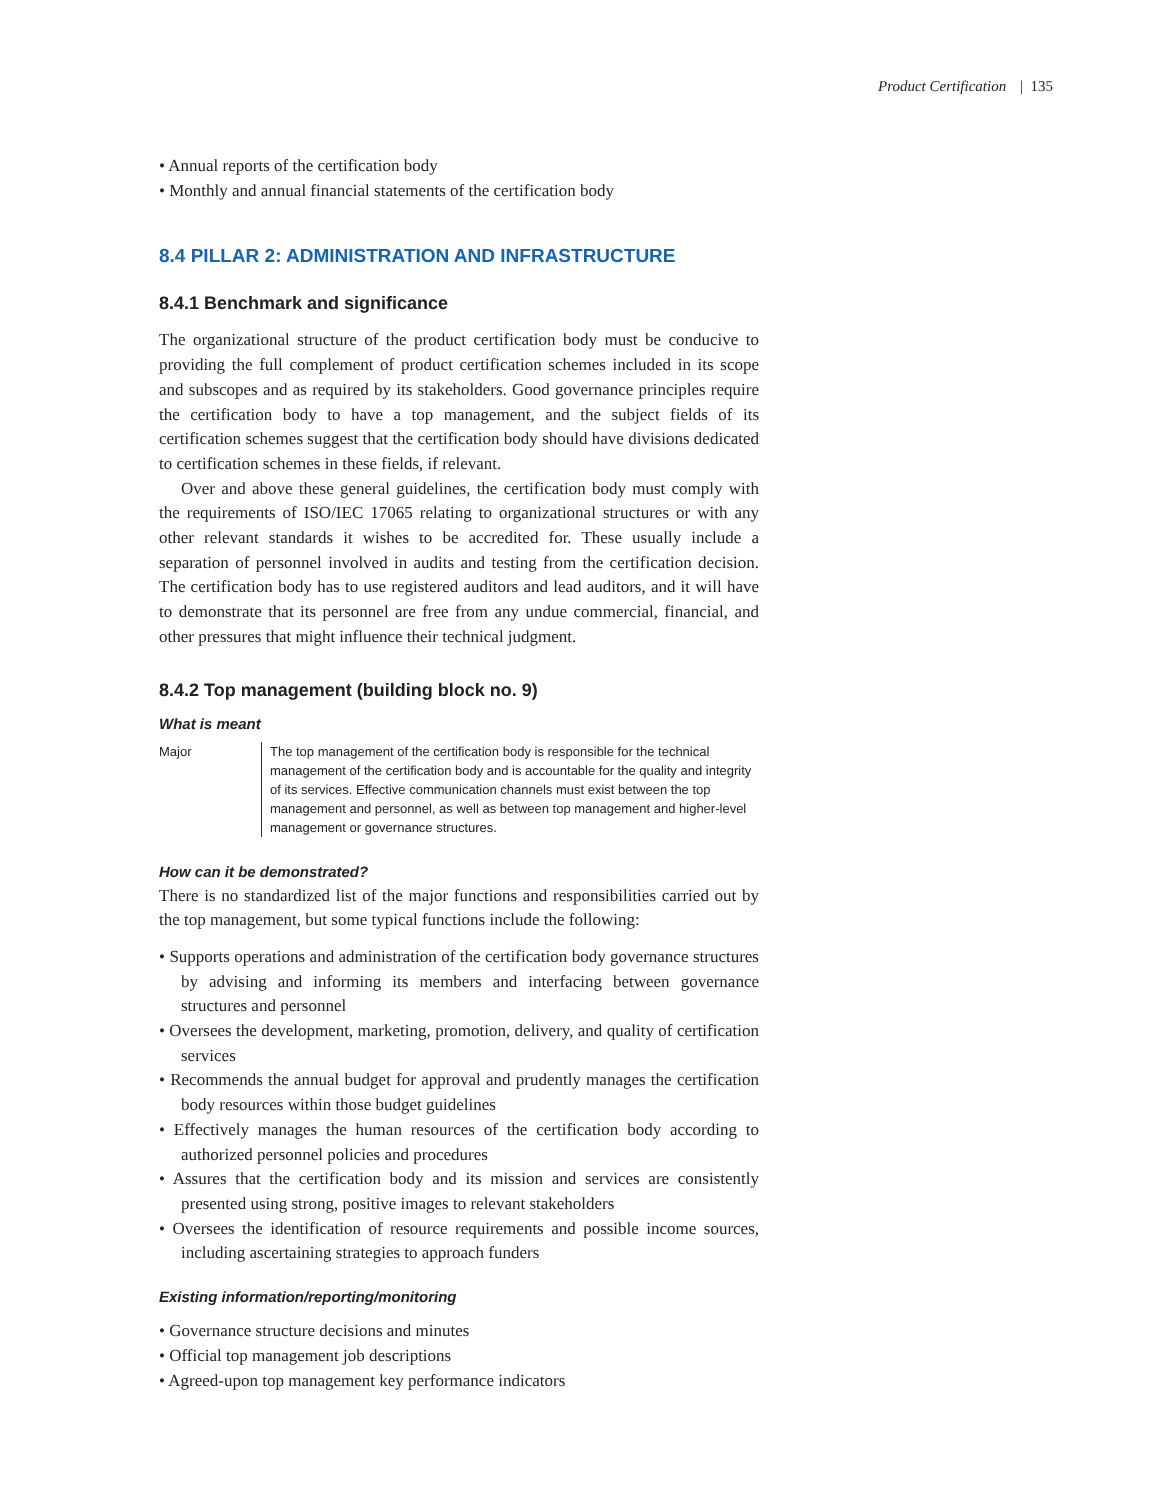Product Certification | 135
• Annual reports of the certification body
• Monthly and annual financial statements of the certification body
8.4 PILLAR 2: ADMINISTRATION AND INFRASTRUCTURE
8.4.1 Benchmark and significance
The organizational structure of the product certification body must be conducive to providing the full complement of product certification schemes included in its scope and subscopes and as required by its stakeholders. Good governance principles require the certification body to have a top management, and the subject fields of its certification schemes suggest that the certification body should have divisions dedicated to certification schemes in these fields, if relevant.
Over and above these general guidelines, the certification body must comply with the requirements of ISO/IEC 17065 relating to organizational structures or with any other relevant standards it wishes to be accredited for. These usually include a separation of personnel involved in audits and testing from the certification decision. The certification body has to use registered auditors and lead auditors, and it will have to demonstrate that its personnel are free from any undue commercial, financial, and other pressures that might influence their technical judgment.
8.4.2 Top management (building block no. 9)
What is meant
Major The top management of the certification body is responsible for the technical management of the certification body and is accountable for the quality and integrity of its services. Effective communication channels must exist between the top management and personnel, as well as between top management and higher-level management or governance structures.
How can it be demonstrated?
There is no standardized list of the major functions and responsibilities carried out by the top management, but some typical functions include the following:
• Supports operations and administration of the certification body governance structures by advising and informing its members and interfacing between governance structures and personnel
• Oversees the development, marketing, promotion, delivery, and quality of certification services
• Recommends the annual budget for approval and prudently manages the certification body resources within those budget guidelines
• Effectively manages the human resources of the certification body according to authorized personnel policies and procedures
• Assures that the certification body and its mission and services are consistently presented using strong, positive images to relevant stakeholders
• Oversees the identification of resource requirements and possible income sources, including ascertaining strategies to approach funders
Existing information/reporting/monitoring
• Governance structure decisions and minutes
• Official top management job descriptions
• Agreed-upon top management key performance indicators